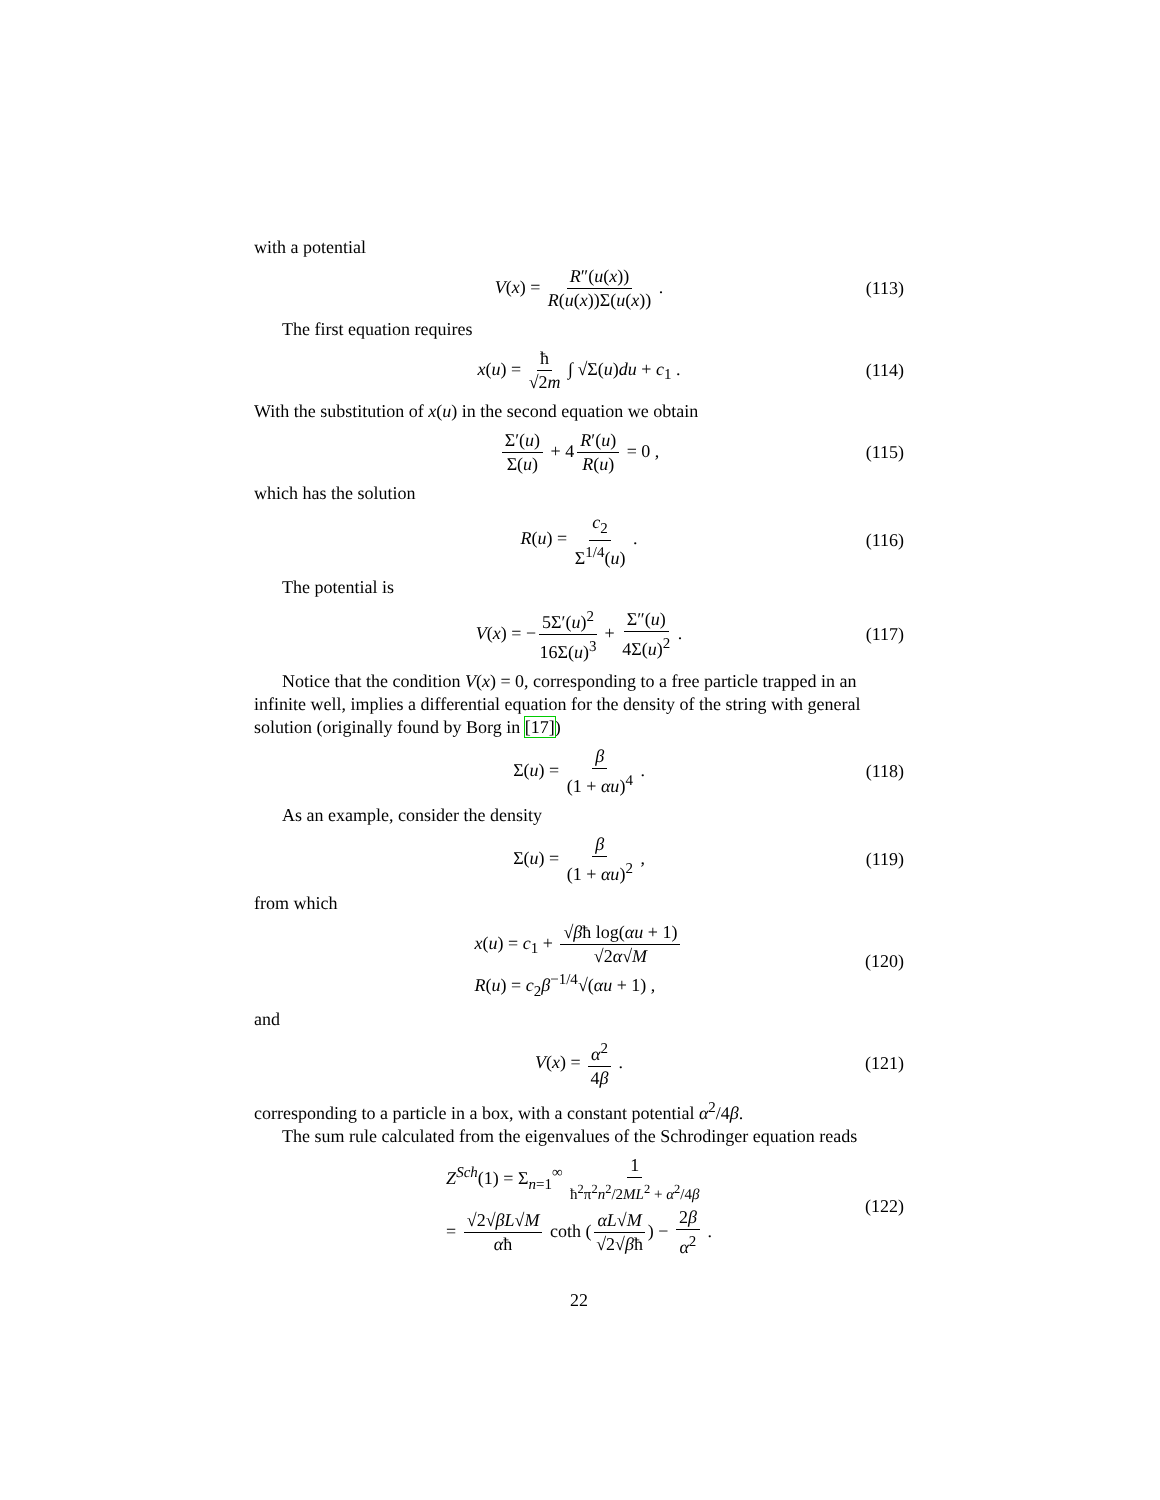with a potential
V(x) = R″(u(x)) R(u(x))Σ(u(x)) . (113)
The first equation requires
x(u) = ħ √2m ∫ √Σ(u)du + c<sub>1</sub> . (114)
With the substitution of x(u) in the second equation we obtain
Σ′(u) Σ(u) + 4 R′(u) R(u) = 0 , (115)
which has the solution
R(u) = c<sub>2</sub> Σ<sup>1/4</sup>(u) . (116)
The potential is
V(x) = − 5Σ′(u)<sup>2</sup> 16Σ(u)<sup>3</sup> + Σ″(u) 4Σ(u)<sup>2</sup> . (117)
Notice that the condition V(x) = 0, corresponding to a free particle trapped in an infinite well, implies a differential equation for the density of the string with general solution (originally found by Borg in [17])
Σ(u) = β (1 + αu)<sup>4</sup> . (118)
As an example, consider the density
Σ(u) = β (1 + αu)<sup>2</sup> , (119)
from which
x(u) = c<sub>1</sub> + √βħ log(αu + 1) √2α√M
R(u) = c<sub>2</sub>β<sup>−1/4</sup>√(αu + 1) , (120)
and
V(x) = α<sup>2</sup> 4β . (121)
corresponding to a particle in a box, with a constant potential α<sup>2</sup>/4β.
The sum rule calculated from the eigenvalues of the Schrodinger equation reads
Z<sup>Sch</sup>(1) = Σ<sub>n=1</sub><sup>∞</sup> 1 ħ<sup>2</sup>π<sup>2</sup>n<sup>2</sup>/2ML<sup>2</sup> + α<sup>2</sup>/4β
= √2√βL√M αħ coth (αL√M √2√βħ) − 2β α<sup>2</sup> . (122)
22